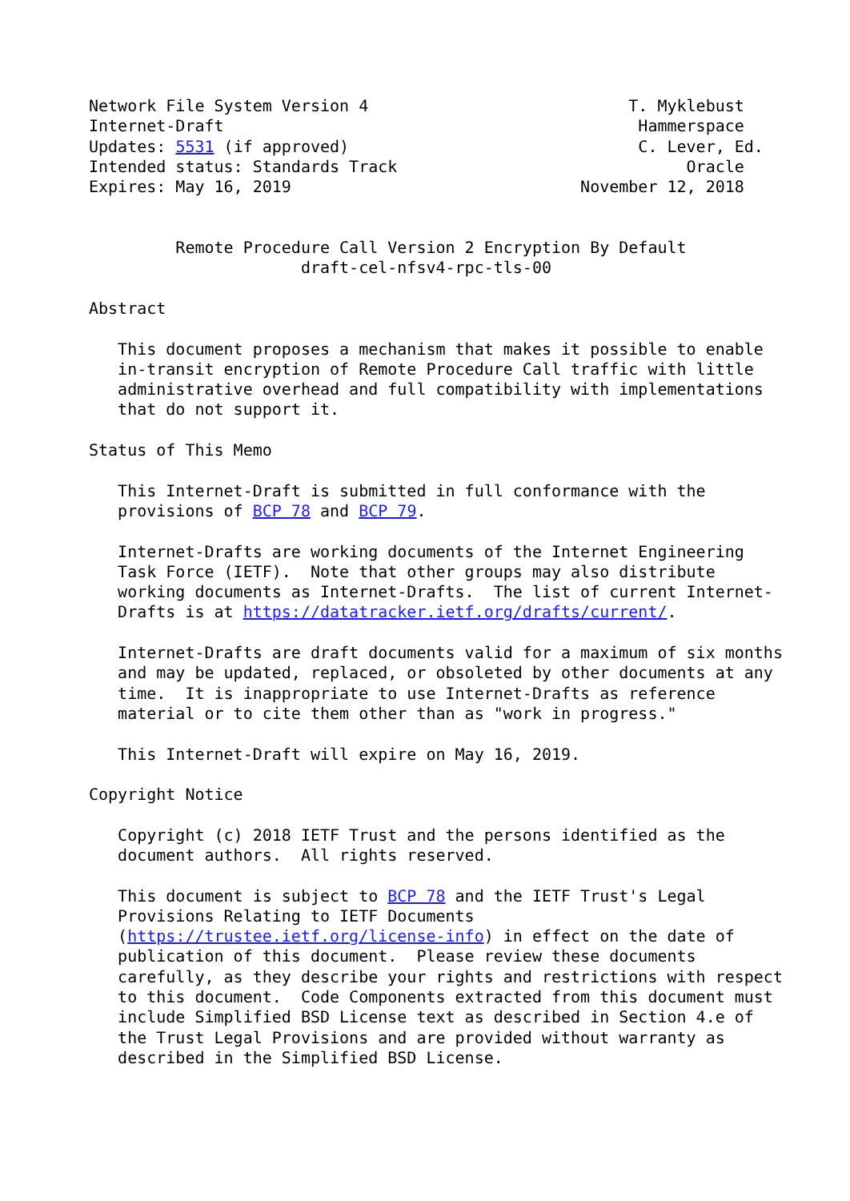Network File System Version 4                           T. Myklebust
Internet-Draft                                           Hammerspace
Updates: 5531 (if approved)                              C. Lever, Ed.
Intended status: Standards Track                              Oracle
Expires: May 16, 2019                              November 12, 2018


         Remote Procedure Call Version 2 Encryption By Default
                      draft-cel-nfsv4-rpc-tls-00

Abstract

   This document proposes a mechanism that makes it possible to enable
   in-transit encryption of Remote Procedure Call traffic with little
   administrative overhead and full compatibility with implementations
   that do not support it.

Status of This Memo

   This Internet-Draft is submitted in full conformance with the
   provisions of BCP 78 and BCP 79.

   Internet-Drafts are working documents of the Internet Engineering
   Task Force (IETF).  Note that other groups may also distribute
   working documents as Internet-Drafts.  The list of current Internet-
   Drafts is at https://datatracker.ietf.org/drafts/current/.

   Internet-Drafts are draft documents valid for a maximum of six months
   and may be updated, replaced, or obsoleted by other documents at any
   time.  It is inappropriate to use Internet-Drafts as reference
   material or to cite them other than as "work in progress."

   This Internet-Draft will expire on May 16, 2019.

Copyright Notice

   Copyright (c) 2018 IETF Trust and the persons identified as the
   document authors.  All rights reserved.

   This document is subject to BCP 78 and the IETF Trust's Legal
   Provisions Relating to IETF Documents
   (https://trustee.ietf.org/license-info) in effect on the date of
   publication of this document.  Please review these documents
   carefully, as they describe your rights and restrictions with respect
   to this document.  Code Components extracted from this document must
   include Simplified BSD License text as described in Section 4.e of
   the Trust Legal Provisions and are provided without warranty as
   described in the Simplified BSD License.